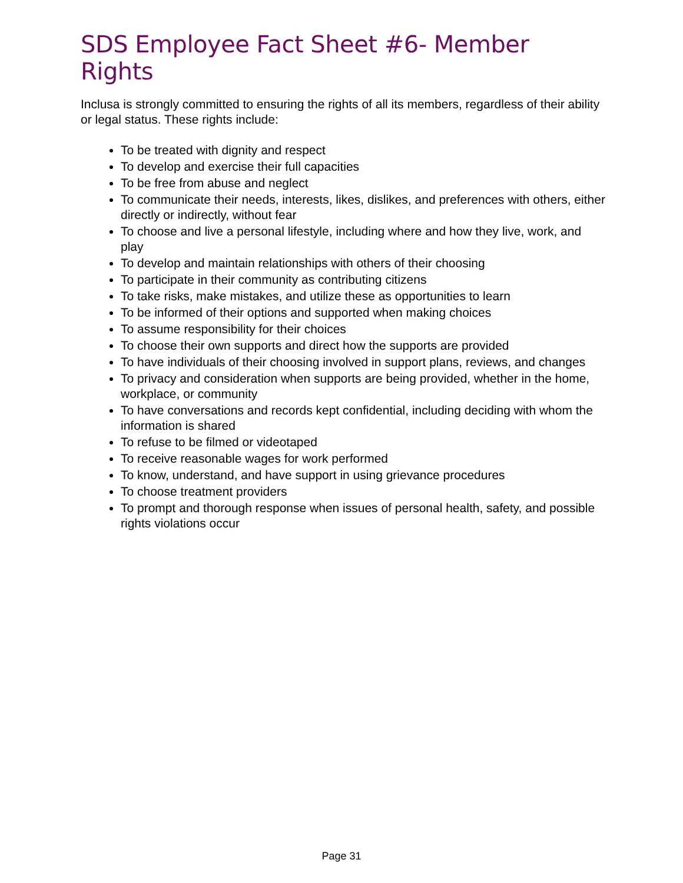SDS Employee Fact Sheet #6- Member Rights
Inclusa is strongly committed to ensuring the rights of all its members, regardless of their ability or legal status. These rights include:
To be treated with dignity and respect
To develop and exercise their full capacities
To be free from abuse and neglect
To communicate their needs, interests, likes, dislikes, and preferences with others, either directly or indirectly, without fear
To choose and live a personal lifestyle, including where and how they live, work, and play
To develop and maintain relationships with others of their choosing
To participate in their community as contributing citizens
To take risks, make mistakes, and utilize these as opportunities to learn
To be informed of their options and supported when making choices
To assume responsibility for their choices
To choose their own supports and direct how the supports are provided
To have individuals of their choosing involved in support plans, reviews, and changes
To privacy and consideration when supports are being provided, whether in the home, workplace, or community
To have conversations and records kept confidential, including deciding with whom the information is shared
To refuse to be filmed or videotaped
To receive reasonable wages for work performed
To know, understand, and have support in using grievance procedures
To choose treatment providers
To prompt and thorough response when issues of personal health, safety, and possible rights violations occur
Page 31